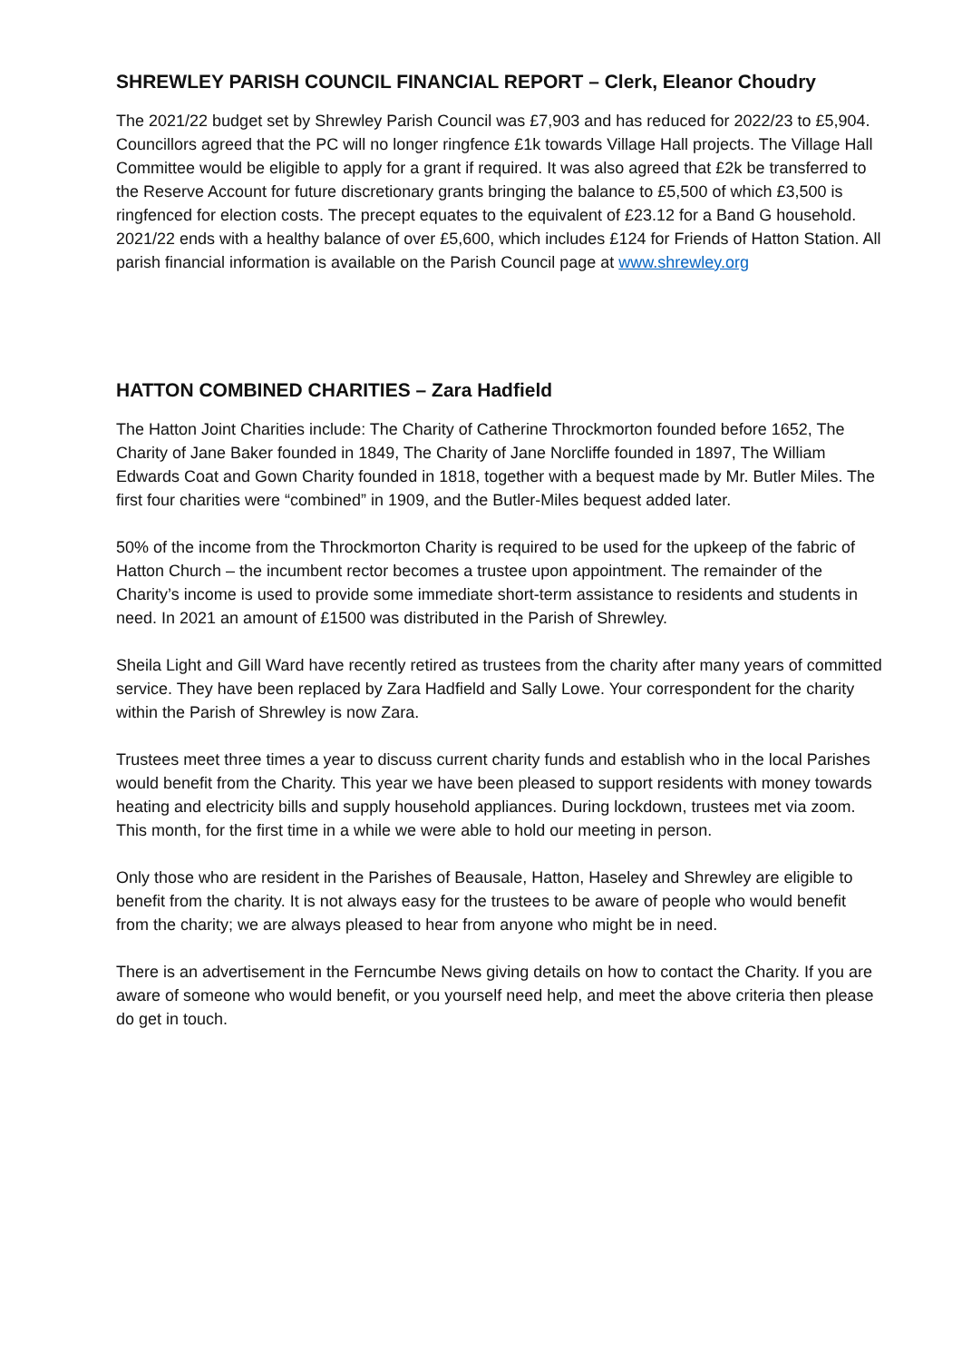SHREWLEY PARISH COUNCIL FINANCIAL REPORT – Clerk, Eleanor Choudry
The 2021/22 budget set by Shrewley Parish Council was £7,903 and has reduced for 2022/23 to £5,904. Councillors agreed that the PC will no longer ringfence £1k towards Village Hall projects. The Village Hall Committee would be eligible to apply for a grant if required. It was also agreed that £2k be transferred to the Reserve Account for future discretionary grants bringing the balance to £5,500 of which £3,500 is ringfenced for election costs. The precept equates to the equivalent of £23.12 for a Band G household. 2021/22 ends with a healthy balance of over £5,600, which includes £124 for Friends of Hatton Station. All parish financial information is available on the Parish Council page at www.shrewley.org
HATTON COMBINED CHARITIES – Zara Hadfield
The Hatton Joint Charities include: The Charity of Catherine Throckmorton founded before 1652, The Charity of Jane Baker founded in 1849, The Charity of Jane Norcliffe founded in 1897, The William Edwards Coat and Gown Charity founded in 1818, together with a bequest made by Mr. Butler Miles. The first four charities were “combined” in 1909, and the Butler-Miles bequest added later.
50% of the income from the Throckmorton Charity is required to be used for the upkeep of the fabric of Hatton Church – the incumbent rector becomes a trustee upon appointment. The remainder of the Charity’s income is used to provide some immediate short-term assistance to residents and students in need. In 2021 an amount of £1500 was distributed in the Parish of Shrewley.
Sheila Light and Gill Ward have recently retired as trustees from the charity after many years of committed service. They have been replaced by Zara Hadfield and Sally Lowe. Your correspondent for the charity within the Parish of Shrewley is now Zara.
Trustees meet three times a year to discuss current charity funds and establish who in the local Parishes would benefit from the Charity. This year we have been pleased to support residents with money towards heating and electricity bills and supply household appliances. During lockdown, trustees met via zoom. This month, for the first time in a while we were able to hold our meeting in person.
Only those who are resident in the Parishes of Beausale, Hatton, Haseley and Shrewley are eligible to benefit from the charity. It is not always easy for the trustees to be aware of people who would benefit from the charity; we are always pleased to hear from anyone who might be in need.
There is an advertisement in the Ferncumbe News giving details on how to contact the Charity. If you are aware of someone who would benefit, or you yourself need help, and meet the above criteria then please do get in touch.